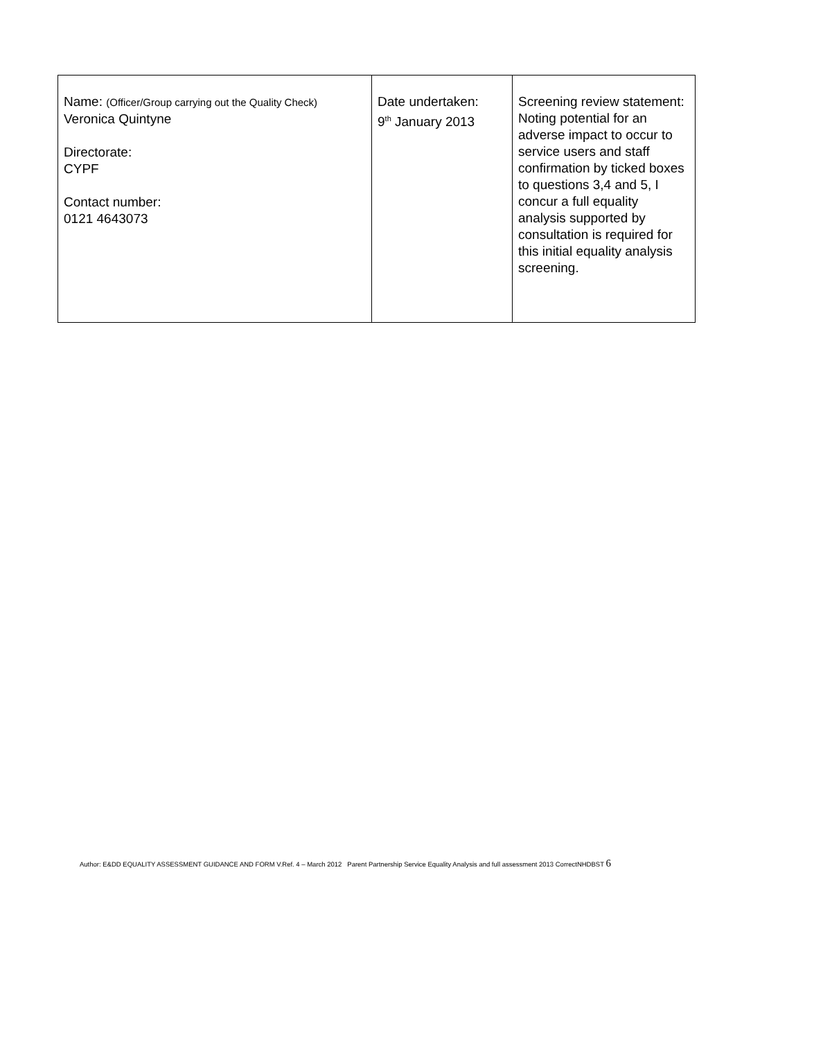| Name: (Officer/Group carrying out the Quality Check) Veronica Quintyne Directorate: CYPF Contact number: 0121 4643073 | Date undertaken: 9<sup>th</sup> January 2013 | Screening review statement: Noting potential for an adverse impact to occur to service users and staff confirmation by ticked boxes to questions 3,4 and 5, I concur a full equality analysis supported by consultation is required for this initial equality analysis screening. |
Author: E&DD EQUALITY ASSESSMENT GUIDANCE AND FORM V.Ref. 4 – March 2012 Parent Partnership Service Equality Analysis and full assessment 2013 CorrectNHDBST 6